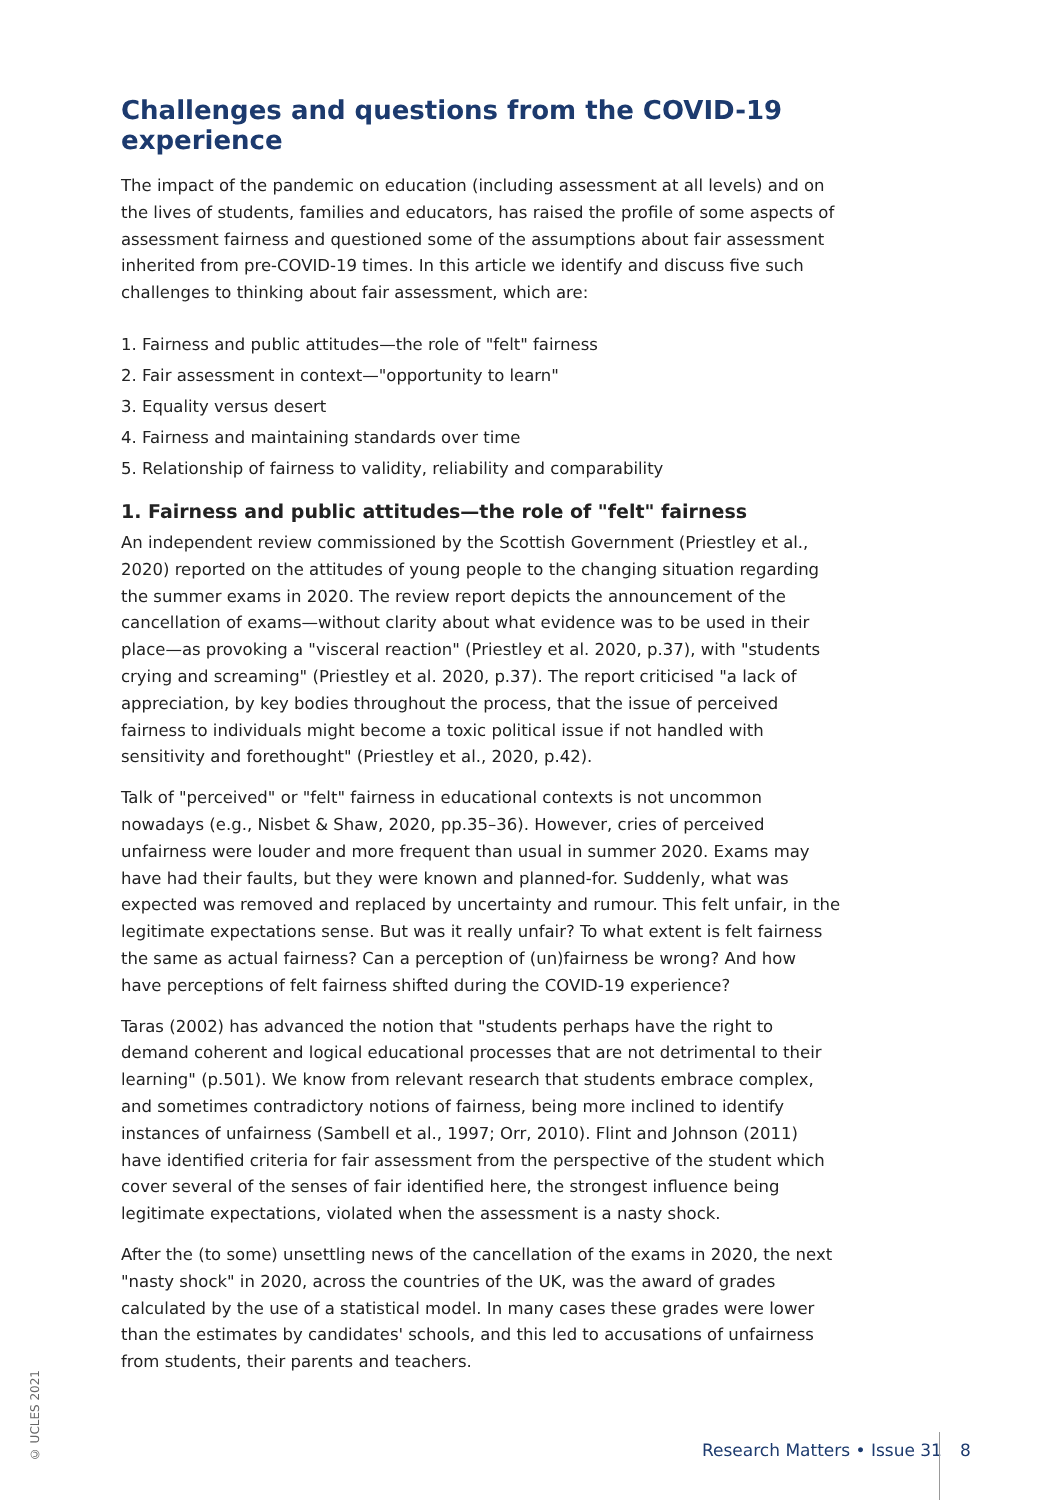Challenges and questions from the COVID-19 experience
The impact of the pandemic on education (including assessment at all levels) and on the lives of students, families and educators, has raised the profile of some aspects of assessment fairness and questioned some of the assumptions about fair assessment inherited from pre-COVID-19 times. In this article we identify and discuss five such challenges to thinking about fair assessment, which are:
1. Fairness and public attitudes—the role of "felt" fairness
2. Fair assessment in context—"opportunity to learn"
3. Equality versus desert
4. Fairness and maintaining standards over time
5. Relationship of fairness to validity, reliability and comparability
1. Fairness and public attitudes—the role of "felt" fairness
An independent review commissioned by the Scottish Government (Priestley et al., 2020) reported on the attitudes of young people to the changing situation regarding the summer exams in 2020. The review report depicts the announcement of the cancellation of exams—without clarity about what evidence was to be used in their place—as provoking a "visceral reaction" (Priestley et al. 2020, p.37), with "students crying and screaming" (Priestley et al. 2020, p.37). The report criticised "a lack of appreciation, by key bodies throughout the process, that the issue of perceived fairness to individuals might become a toxic political issue if not handled with sensitivity and forethought" (Priestley et al., 2020, p.42).
Talk of "perceived" or "felt" fairness in educational contexts is not uncommon nowadays (e.g., Nisbet & Shaw, 2020, pp.35–36). However, cries of perceived unfairness were louder and more frequent than usual in summer 2020. Exams may have had their faults, but they were known and planned-for. Suddenly, what was expected was removed and replaced by uncertainty and rumour. This felt unfair, in the legitimate expectations sense. But was it really unfair? To what extent is felt fairness the same as actual fairness? Can a perception of (un)fairness be wrong? And how have perceptions of felt fairness shifted during the COVID-19 experience?
Taras (2002) has advanced the notion that "students perhaps have the right to demand coherent and logical educational processes that are not detrimental to their learning" (p.501). We know from relevant research that students embrace complex, and sometimes contradictory notions of fairness, being more inclined to identify instances of unfairness (Sambell et al., 1997; Orr, 2010). Flint and Johnson (2011) have identified criteria for fair assessment from the perspective of the student which cover several of the senses of fair identified here, the strongest influence being legitimate expectations, violated when the assessment is a nasty shock.
After the (to some) unsettling news of the cancellation of the exams in 2020, the next "nasty shock" in 2020, across the countries of the UK, was the award of grades calculated by the use of a statistical model. In many cases these grades were lower than the estimates by candidates' schools, and this led to accusations of unfairness from students, their parents and teachers.
© UCLES 2021
Research Matters • Issue 31 8